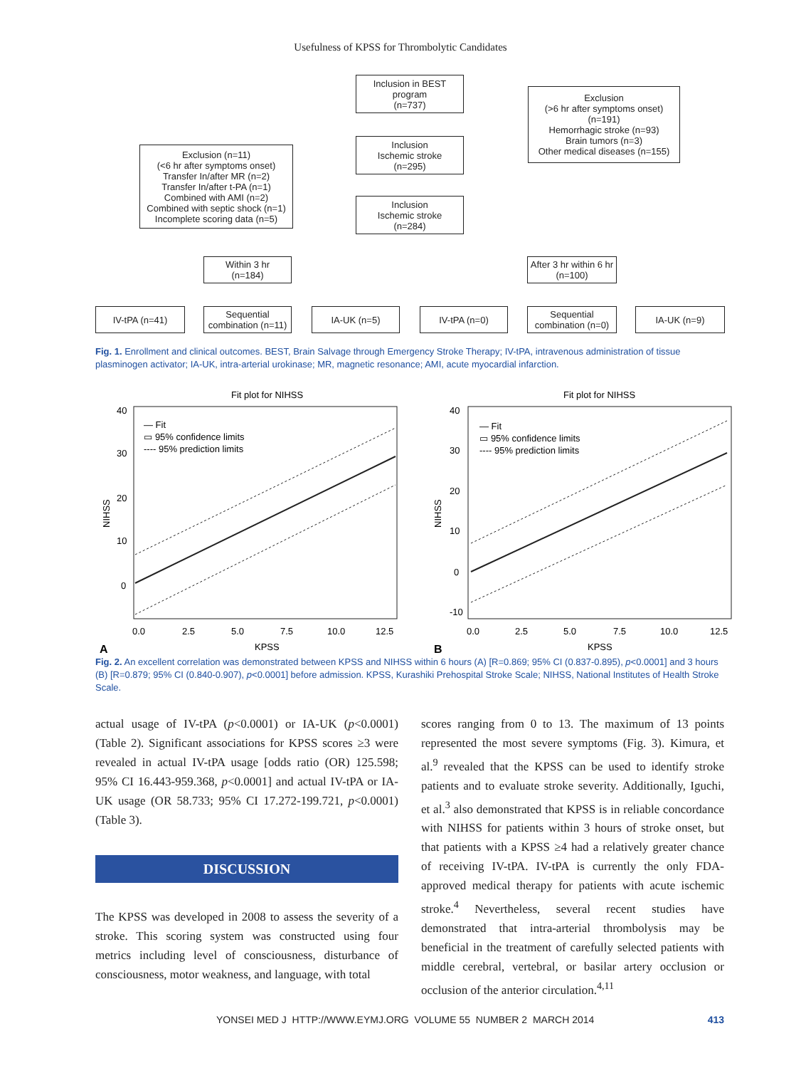Usefulness of KPSS for Thrombolytic Candidates
Inclusion in BEST
program
(n=737)
Exclusion
(>6 hr after symptoms onset)
(n=191)
Hemorrhagic stroke (n=93)
Brain tumors (n=3)
Other medical diseases (n=155)
Inclusion
Ischemic stroke
(n=295)
Exclusion (n=11)
(<6 hr after symptoms onset)
Transfer In/after MR (n=2)
Transfer In/after t-PA (n=1)
Combined with AMI (n=2)
Combined with septic shock (n=1)
Incomplete scoring data (n=5)
Inclusion
Ischemic stroke
(n=284)
Within 3 hr
(n=184)
After 3 hr within 6 hr
(n=100)
IV-tPA (n=41)
Sequential
combination (n=11)
IA-UK (n=5) IV-tPA (n=0)
Sequential
combination (n=0)
IA-UK (n=9)
Fig. 1. Enrollment and clinical outcomes. BEST, Brain Salvage through Emergency Stroke Therapy; IV-tPA, intravenous administration of tissue plasminogen activator; IA-UK, intra-arterial urokinase; MR, magnetic resonance; AMI, acute myocardial infarction.
Fit plot for NIHSS
40
30
20
10
0
NIHSS
— Fit
▭ 95% confidence limits
---- 95% prediction limits
0.0
2.5
5.0
7.5
10.0
12.5
KPSS
A
Fit plot for NIHSS
40
30
20
10
0
-10
NIHSS
— Fit
▭ 95% confidence limits
---- 95% prediction limits
0.0
2.5
5.0
7.5
10.0
12.5
KPSS
B
Fig. 2. An excellent correlation was demonstrated between KPSS and NIHSS within 6 hours (A) [R=0.869; 95% CI (0.837-0.895), p<0.0001] and 3 hours (B) [R=0.879; 95% CI (0.840-0.907), p<0.0001] before admission. KPSS, Kurashiki Prehospital Stroke Scale; NIHSS, National Institutes of Health Stroke Scale.
actual usage of IV-tPA (p<0.0001) or IA-UK (p<0.0001) (Table 2). Significant associations for KPSS scores ≥3 were revealed in actual IV-tPA usage [odds ratio (OR) 125.598; 95% CI 16.443-959.368, p<0.0001] and actual IV-tPA or IA-UK usage (OR 58.733; 95% CI 17.272-199.721, p<0.0001) (Table 3).
DISCUSSION
The KPSS was developed in 2008 to assess the severity of a stroke. This scoring system was constructed using four metrics including level of consciousness, disturbance of consciousness, motor weakness, and language, with total
scores ranging from 0 to 13. The maximum of 13 points represented the most severe symptoms (Fig. 3). Kimura, et al.<sup>9</sup> revealed that the KPSS can be used to identify stroke patients and to evaluate stroke severity. Additionally, Iguchi, et al.<sup>3</sup> also demonstrated that KPSS is in reliable concordance with NIHSS for patients within 3 hours of stroke onset, but that patients with a KPSS ≥4 had a relatively greater chance of receiving IV-tPA. IV-tPA is currently the only FDA-approved medical therapy for patients with acute ischemic stroke.<sup>4</sup> Nevertheless, several recent studies have demonstrated that intra-arterial thrombolysis may be beneficial in the treatment of carefully selected patients with middle cerebral, vertebral, or basilar artery occlusion or occlusion of the anterior circulation.<sup>4,11</sup>
YONSEI MED J HTTP://WWW.EYMJ.ORG VOLUME 55 NUMBER 2 MARCH 2014 413